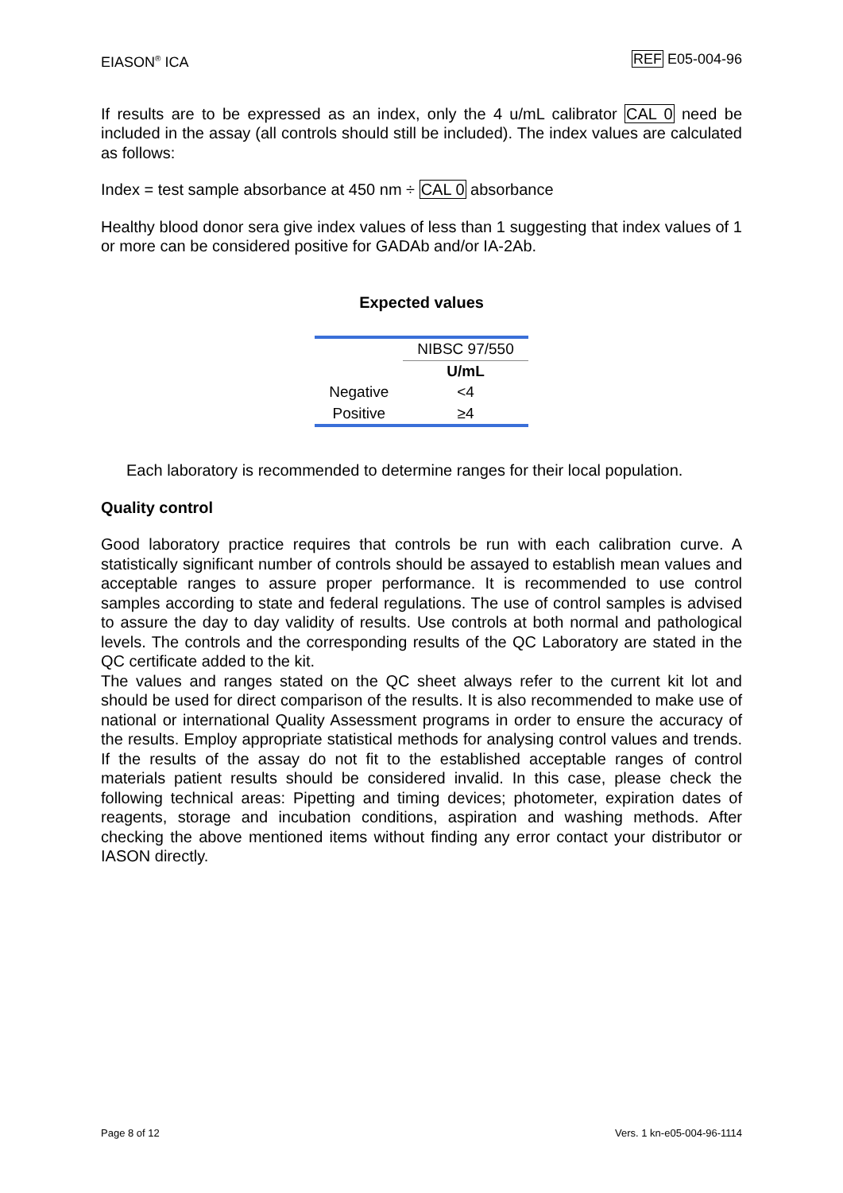EIASON<sup>®</sup> ICA REF E05-004-96
If results are to be expressed as an index, only the 4 u/mL calibrator CAL 0 need be included in the assay (all controls should still be included). The index values are calculated as follows:
Index = test sample absorbance at 450 nm ÷ CAL 0 absorbance
Healthy blood donor sera give index values of less than 1 suggesting that index values of 1 or more can be considered positive for GADAb and/or IA-2Ab.
Expected values
| | NIBSC 97/550 |
| | U/mL |
| Negative | <4 |
| Positive | ≥4 |
Each laboratory is recommended to determine ranges for their local population.
Quality control
Good laboratory practice requires that controls be run with each calibration curve. A statistically significant number of controls should be assayed to establish mean values and acceptable ranges to assure proper performance. It is recommended to use control samples according to state and federal regulations. The use of control samples is advised to assure the day to day validity of results. Use controls at both normal and pathological levels. The controls and the corresponding results of the QC Laboratory are stated in the QC certificate added to the kit.
The values and ranges stated on the QC sheet always refer to the current kit lot and should be used for direct comparison of the results. It is also recommended to make use of national or international Quality Assessment programs in order to ensure the accuracy of the results. Employ appropriate statistical methods for analysing control values and trends. If the results of the assay do not fit to the established acceptable ranges of control materials patient results should be considered invalid. In this case, please check the following technical areas: Pipetting and timing devices; photometer, expiration dates of reagents, storage and incubation conditions, aspiration and washing methods. After checking the above mentioned items without finding any error contact your distributor or IASON directly.
Page 8 of 12 Vers. 1 kn-e05-004-96-1114